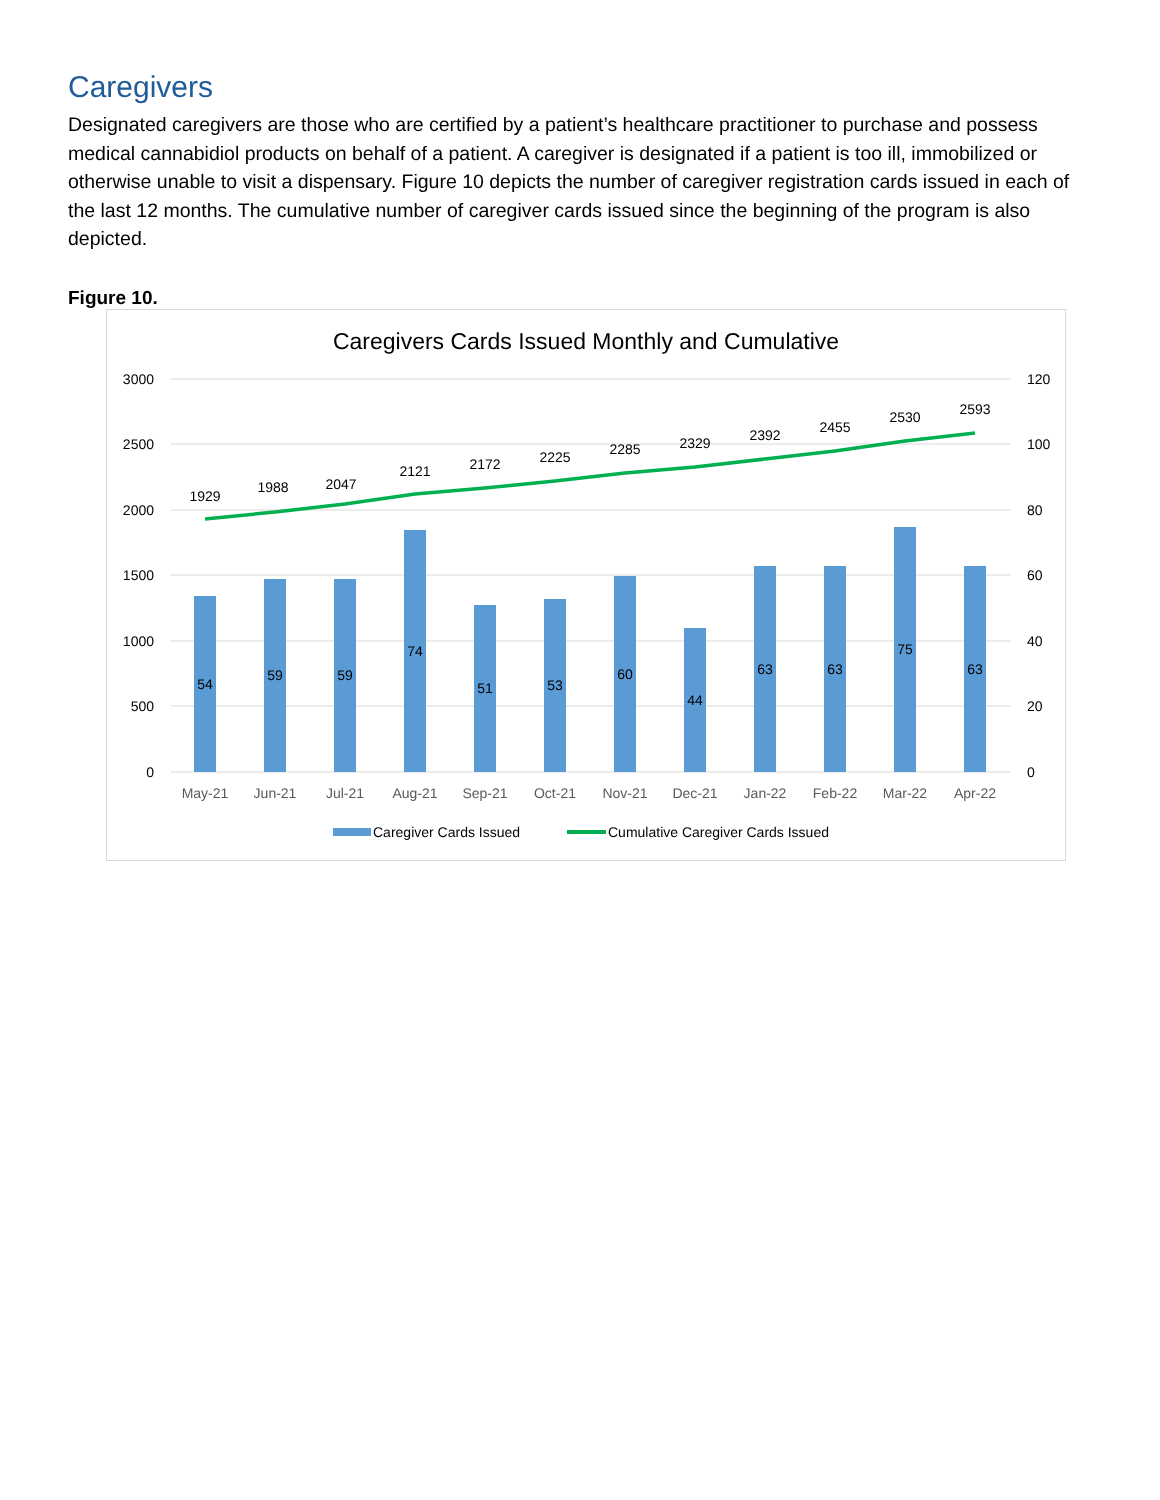Caregivers
Designated caregivers are those who are certified by a patient’s healthcare practitioner to purchase and possess medical cannabidiol products on behalf of a patient. A caregiver is designated if a patient is too ill, immobilized or otherwise unable to visit a dispensary. Figure 10 depicts the number of caregiver registration cards issued in each of the last 12 months. The cumulative number of caregiver cards issued since the beginning of the program is also depicted.
Figure 10.
Caregivers Cards Issued Monthly and Cumulative
3000
2500
2000
1500
1000
500
0
120
100
80
60
40
20
0
54
59
59
74
51
53
60
44
63
63
75
63
1929
1988
2047
2121
2172
2225
2285
2329
2392
2455
2530
2593
May-21
Jun-21
Jul-21
Aug-21
Sep-21
Oct-21
Nov-21
Dec-21
Jan-22
Feb-22
Mar-22
Apr-22
Caregiver Cards Issued
Cumulative Caregiver Cards Issued